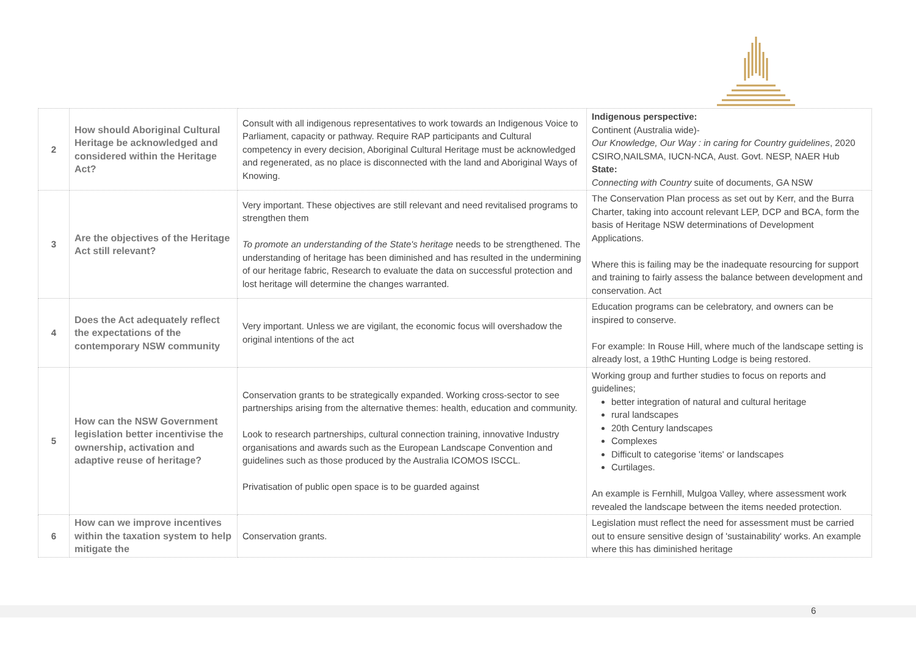| 2 | How should Aboriginal Cultural Heritage be acknowledged and considered within the Heritage Act? | Consult with all indigenous representatives to work towards an Indigenous Voice to Parliament, capacity or pathway. Require RAP participants and Cultural competency in every decision, Aboriginal Cultural Heritage must be acknowledged and regenerated, as no place is disconnected with the land and Aboriginal Ways of Knowing. | Indigenous perspective: Continent (Australia wide)- Our Knowledge, Our Way : in caring for Country guidelines , 2020 CSIRO,NAILSMA, IUCN-NCA, Aust. Govt. NESP, NAER Hub State: Connecting with Country suite of documents, GA NSW |
| 3 | Are the objectives of the Heritage Act still relevant? | Very important. These objectives are still relevant and need revitalised programs to strengthen them To promote an understanding of the State's heritage needs to be strengthened. The understanding of heritage has been diminished and has resulted in the undermining of our heritage fabric, Research to evaluate the data on successful protection and lost heritage will determine the changes warranted. | The Conservation Plan process as set out by Kerr, and the Burra Charter, taking into account relevant LEP, DCP and BCA, form the basis of Heritage NSW determinations of Development Applications. Where this is failing may be the inadequate resourcing for support and training to fairly assess the balance between development and conservation. Act |
| 4 | Does the Act adequately reflect the expectations of the contemporary NSW community | Very important. Unless we are vigilant, the economic focus will overshadow the original intentions of the act | Education programs can be celebratory, and owners can be inspired to conserve. For example: In Rouse Hill, where much of the landscape setting is already lost, a 19thC Hunting Lodge is being restored. |
| 5 | How can the NSW Government legislation better incentivise the ownership, activation and adaptive reuse of heritage? | Conservation grants to be strategically expanded. Working cross-sector to see partnerships arising from the alternative themes: health, education and community. Look to research partnerships, cultural connection training, innovative Industry organisations and awards such as the European Landscape Convention and guidelines such as those produced by the Australia ICOMOS ISCCL. Privatisation of public open space is to be guarded against | Working group and further studies to focus on reports and guidelines; better integration of natural and cultural heritage rural landscapes 20th Century landscapes Complexes Difficult to categorise 'items' or landscapes Curtilages. An example is Fernhill, Mulgoa Valley, where assessment work revealed the landscape between the items needed protection. |
| 6 | How can we improve incentives within the taxation system to help mitigate the | Conservation grants. | Legislation must reflect the need for assessment must be carried out to ensure sensitive design of 'sustainability' works. An example where this has diminished heritage |
6